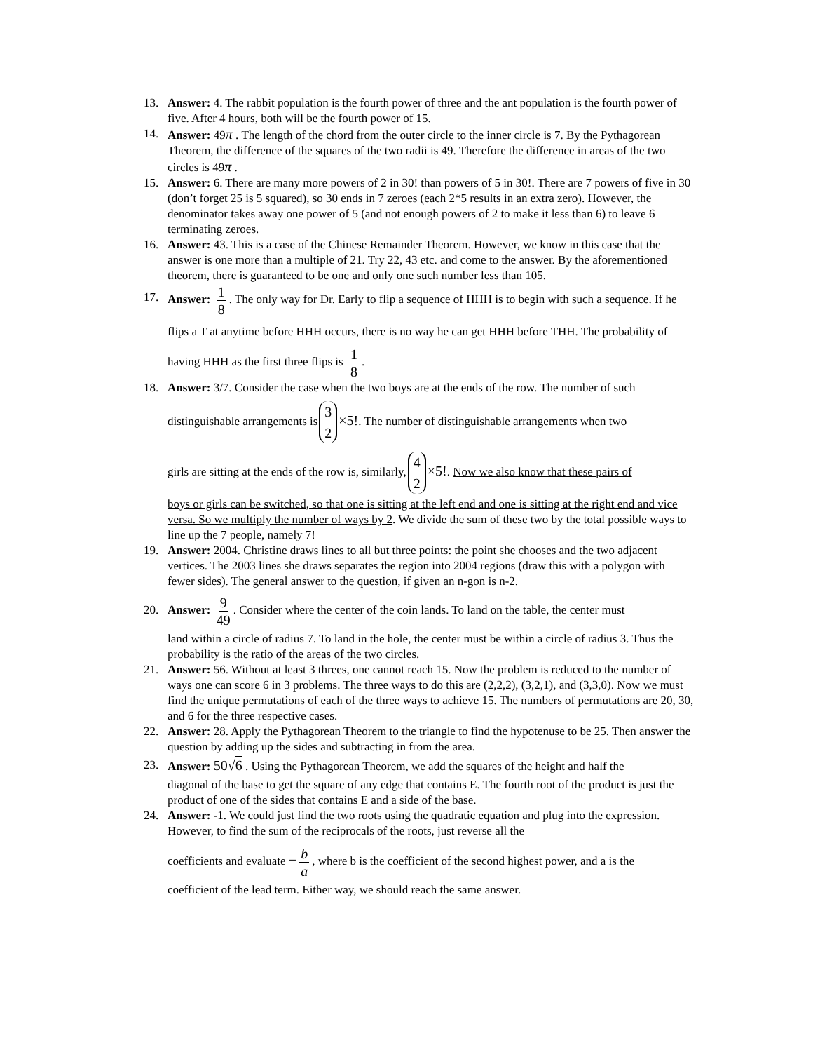13. Answer: 4. The rabbit population is the fourth power of three and the ant population is the fourth power of five. After 4 hours, both will be the fourth power of 15.
14. Answer: 49π . The length of the chord from the outer circle to the inner circle is 7. By the Pythagorean Theorem, the difference of the squares of the two radii is 49. Therefore the difference in areas of the two circles is 49π .
15. Answer: 6. There are many more powers of 2 in 30! than powers of 5 in 30!. There are 7 powers of five in 30 (don’t forget 25 is 5 squared), so 30 ends in 7 zeroes (each 2*5 results in an extra zero). However, the denominator takes away one power of 5 (and not enough powers of 2 to make it less than 6) to leave 6 terminating zeroes.
16. Answer: 43. This is a case of the Chinese Remainder Theorem. However, we know in this case that the answer is one more than a multiple of 21. Try 22, 43 etc. and come to the answer. By the aforementioned theorem, there is guaranteed to be one and only one such number less than 105.
17. Answer: 1 8. The only way for Dr. Early to flip a sequence of HHH is to begin with such a sequence. If he flips a T at anytime before HHH occurs, there is no way he can get HHH before THH. The probability of having HHH as the first three flips is 1 8.
18. Answer: 3/7. Consider the case when the two boys are at the ends of the row. The number of such
distinguishable arrangements is 3 2 ×5!. The number of distinguishable arrangements when two
girls are sitting at the ends of the row is, similarly, 4 2 ×5!. Now we also know that these pairs of
boys or girls can be switched, so that one is sitting at the left end and one is sitting at the right end and vice versa. So we multiply the number of ways by 2. We divide the sum of these two by the total possible ways to line up the 7 people, namely 7!
19. Answer: 2004. Christine draws lines to all but three points: the point she chooses and the two adjacent vertices. The 2003 lines she draws separates the region into 2004 regions (draw this with a polygon with fewer sides). The general answer to the question, if given an n-gon is n-2.
20. Answer: 9 49. Consider where the center of the coin lands. To land on the table, the center must
land within a circle of radius 7. To land in the hole, the center must be within a circle of radius 3. Thus the probability is the ratio of the areas of the two circles.
21. Answer: 56. Without at least 3 threes, one cannot reach 15. Now the problem is reduced to the number of ways one can score 6 in 3 problems. The three ways to do this are (2,2,2), (3,2,1), and (3,3,0). Now we must find the unique permutations of each of the three ways to achieve 15. The numbers of permutations are 20, 30, and 6 for the three respective cases.
22. Answer: 28. Apply the Pythagorean Theorem to the triangle to find the hypotenuse to be 25. Then answer the question by adding up the sides and subtracting in from the area.
23. Answer: 50√6 . Using the Pythagorean Theorem, we add the squares of the height and half the
diagonal of the base to get the square of any edge that contains E. The fourth root of the product is just the product of one of the sides that contains E and a side of the base.
24. Answer: -1. We could just find the two roots using the quadratic equation and plug into the expression. However, to find the sum of the reciprocals of the roots, just reverse all the
coefficients and evaluate − b a, where b is the coefficient of the second highest power, and a is the
coefficient of the lead term. Either way, we should reach the same answer.